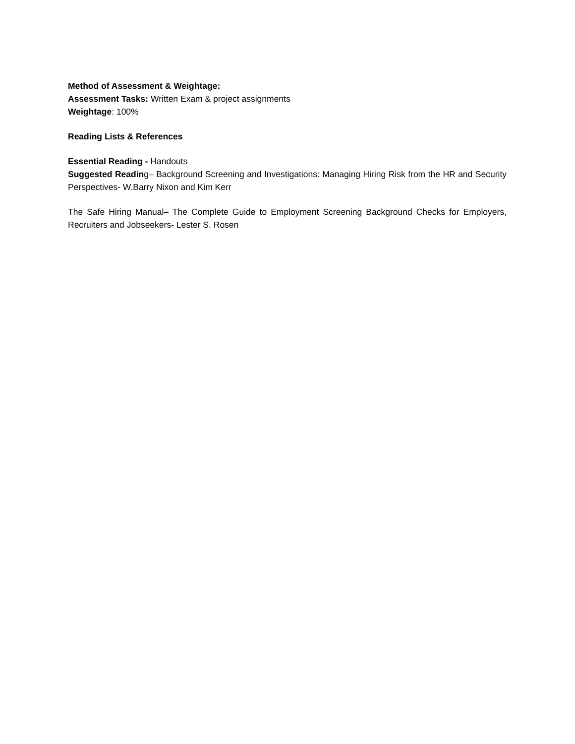Method of Assessment & Weightage:
Assessment Tasks: Written Exam & project assignments
Weightage: 100%
Reading Lists & References
Essential Reading - Handouts
Suggested Reading– Background Screening and Investigations: Managing Hiring Risk from the HR and Security Perspectives- W.Barry Nixon and Kim Kerr
The Safe Hiring Manual– The Complete Guide to Employment Screening Background Checks for Employers, Recruiters and Jobseekers- Lester S. Rosen